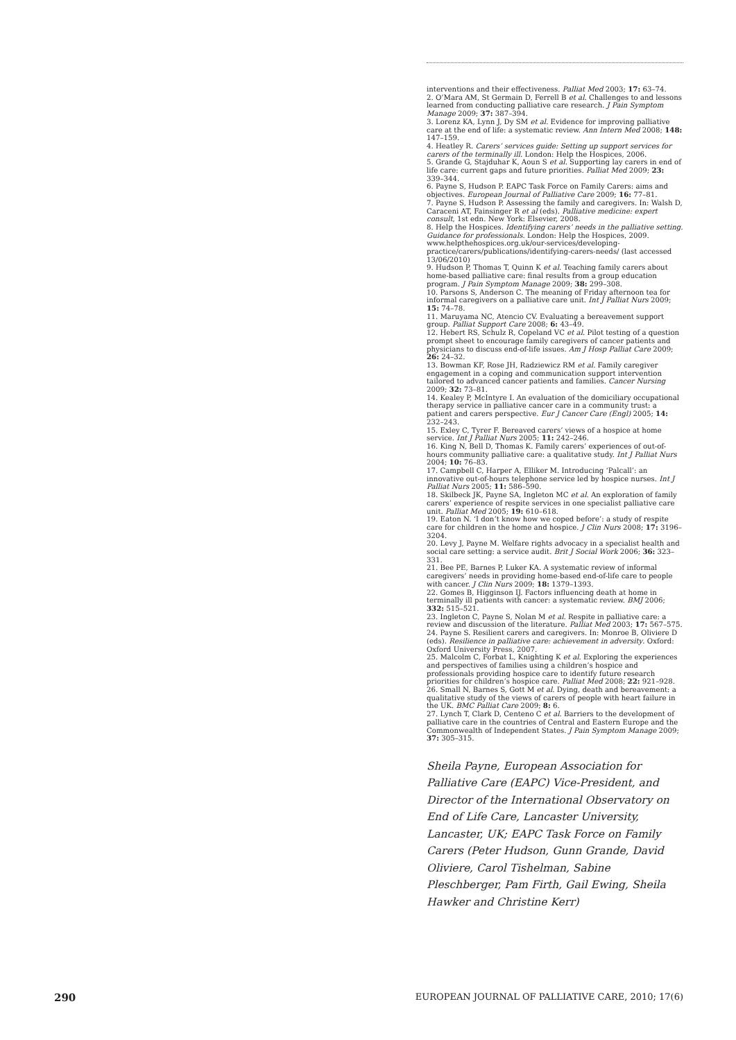interventions and their effectiveness. Palliat Med 2003; 17: 63–74.
2. O’Mara AM, St Germain D, Ferrell B et al. Challenges to and lessons learned from conducting palliative care research. J Pain Symptom Manage 2009; 37: 387–394.
3. Lorenz KA, Lynn J, Dy SM et al. Evidence for improving palliative care at the end of life: a systematic review. Ann Intern Med 2008; 148: 147–159.
4. Heatley R. Carers’ services guide: Setting up support services for carers of the terminally ill. London: Help the Hospices, 2006.
5. Grande G, Stajduhar K, Aoun S et al. Supporting lay carers in end of life care: current gaps and future priorities. Palliat Med 2009; 23: 339–344.
6. Payne S, Hudson P. EAPC Task Force on Family Carers: aims and objectives. European Journal of Palliative Care 2009; 16: 77–81.
7. Payne S, Hudson P. Assessing the family and caregivers. In: Walsh D, Caraceni AT, Fainsinger R et al (eds). Palliative medicine: expert consult, 1st edn. New York: Elsevier, 2008.
8. Help the Hospices. Identifying carers’ needs in the palliative setting. Guidance for professionals. London: Help the Hospices, 2009. www.helpthehospices.org.uk/our-services/developing-practice/carers/publications/identifying-carers-needs/ (last accessed 13/06/2010)
9. Hudson P, Thomas T, Quinn K et al. Teaching family carers about home-based palliative care: final results from a group education program. J Pain Symptom Manage 2009; 38: 299–308.
10. Parsons S, Anderson C. The meaning of Friday afternoon tea for informal caregivers on a palliative care unit. Int J Palliat Nurs 2009; 15: 74–78.
11. Maruyama NC, Atencio CV. Evaluating a bereavement support group. Palliat Support Care 2008; 6: 43–49.
12. Hebert RS, Schulz R, Copeland VC et al. Pilot testing of a question prompt sheet to encourage family caregivers of cancer patients and physicians to discuss end-of-life issues. Am J Hosp Palliat Care 2009; 26: 24–32.
13. Bowman KF, Rose JH, Radziewicz RM et al. Family caregiver engagement in a coping and communication support intervention tailored to advanced cancer patients and families. Cancer Nursing 2009; 32: 73–81.
14. Kealey P, McIntyre I. An evaluation of the domiciliary occupational therapy service in palliative cancer care in a community trust: a patient and carers perspective. Eur J Cancer Care (Engl) 2005; 14: 232–243.
15. Exley C, Tyrer F. Bereaved carers’ views of a hospice at home service. Int J Palliat Nurs 2005; 11: 242–246.
16. King N, Bell D, Thomas K. Family carers’ experiences of out-of-hours community palliative care: a qualitative study. Int J Palliat Nurs 2004; 10: 76–83.
17. Campbell C, Harper A, Elliker M. Introducing ‘Palcall’: an innovative out-of-hours telephone service led by hospice nurses. Int J Palliat Nurs 2005; 11: 586–590.
18. Skilbeck JK, Payne SA, Ingleton MC et al. An exploration of family carers’ experience of respite services in one specialist palliative care unit. Palliat Med 2005; 19: 610–618.
19. Eaton N. ‘I don’t know how we coped before’: a study of respite care for children in the home and hospice. J Clin Nurs 2008; 17: 3196–3204.
20. Levy J, Payne M. Welfare rights advocacy in a specialist health and social care setting: a service audit. Brit J Social Work 2006; 36: 323–331.
21. Bee PE, Barnes P, Luker KA. A systematic review of informal caregivers’ needs in providing home-based end-of-life care to people with cancer. J Clin Nurs 2009; 18: 1379–1393.
22. Gomes B, Higginson IJ. Factors influencing death at home in terminally ill patients with cancer: a systematic review. BMJ 2006; 332: 515–521.
23. Ingleton C, Payne S, Nolan M et al. Respite in palliative care: a review and discussion of the literature. Palliat Med 2003; 17: 567–575.
24. Payne S. Resilient carers and caregivers. In: Monroe B, Oliviere D (eds). Resilience in palliative care: achievement in adversity. Oxford: Oxford University Press, 2007.
25. Malcolm C, Forbat L, Knighting K et al. Exploring the experiences and perspectives of families using a children’s hospice and professionals providing hospice care to identify future research priorities for children’s hospice care. Palliat Med 2008; 22: 921–928.
26. Small N, Barnes S, Gott M et al. Dying, death and bereavement: a qualitative study of the views of carers of people with heart failure in the UK. BMC Palliat Care 2009; 8: 6.
27. Lynch T, Clark D, Centeno C et al. Barriers to the development of palliative care in the countries of Central and Eastern Europe and the Commonwealth of Independent States. J Pain Symptom Manage 2009; 37: 305–315.
Sheila Payne, European Association for Palliative Care (EAPC) Vice-President, and Director of the International Observatory on End of Life Care, Lancaster University, Lancaster, UK; EAPC Task Force on Family Carers (Peter Hudson, Gunn Grande, David Oliviere, Carol Tishelman, Sabine Pleschberger, Pam Firth, Gail Ewing, Sheila Hawker and Christine Kerr)
290 EUROPEAN JOURNAL OF PALLIATIVE CARE, 2010; 17(6)